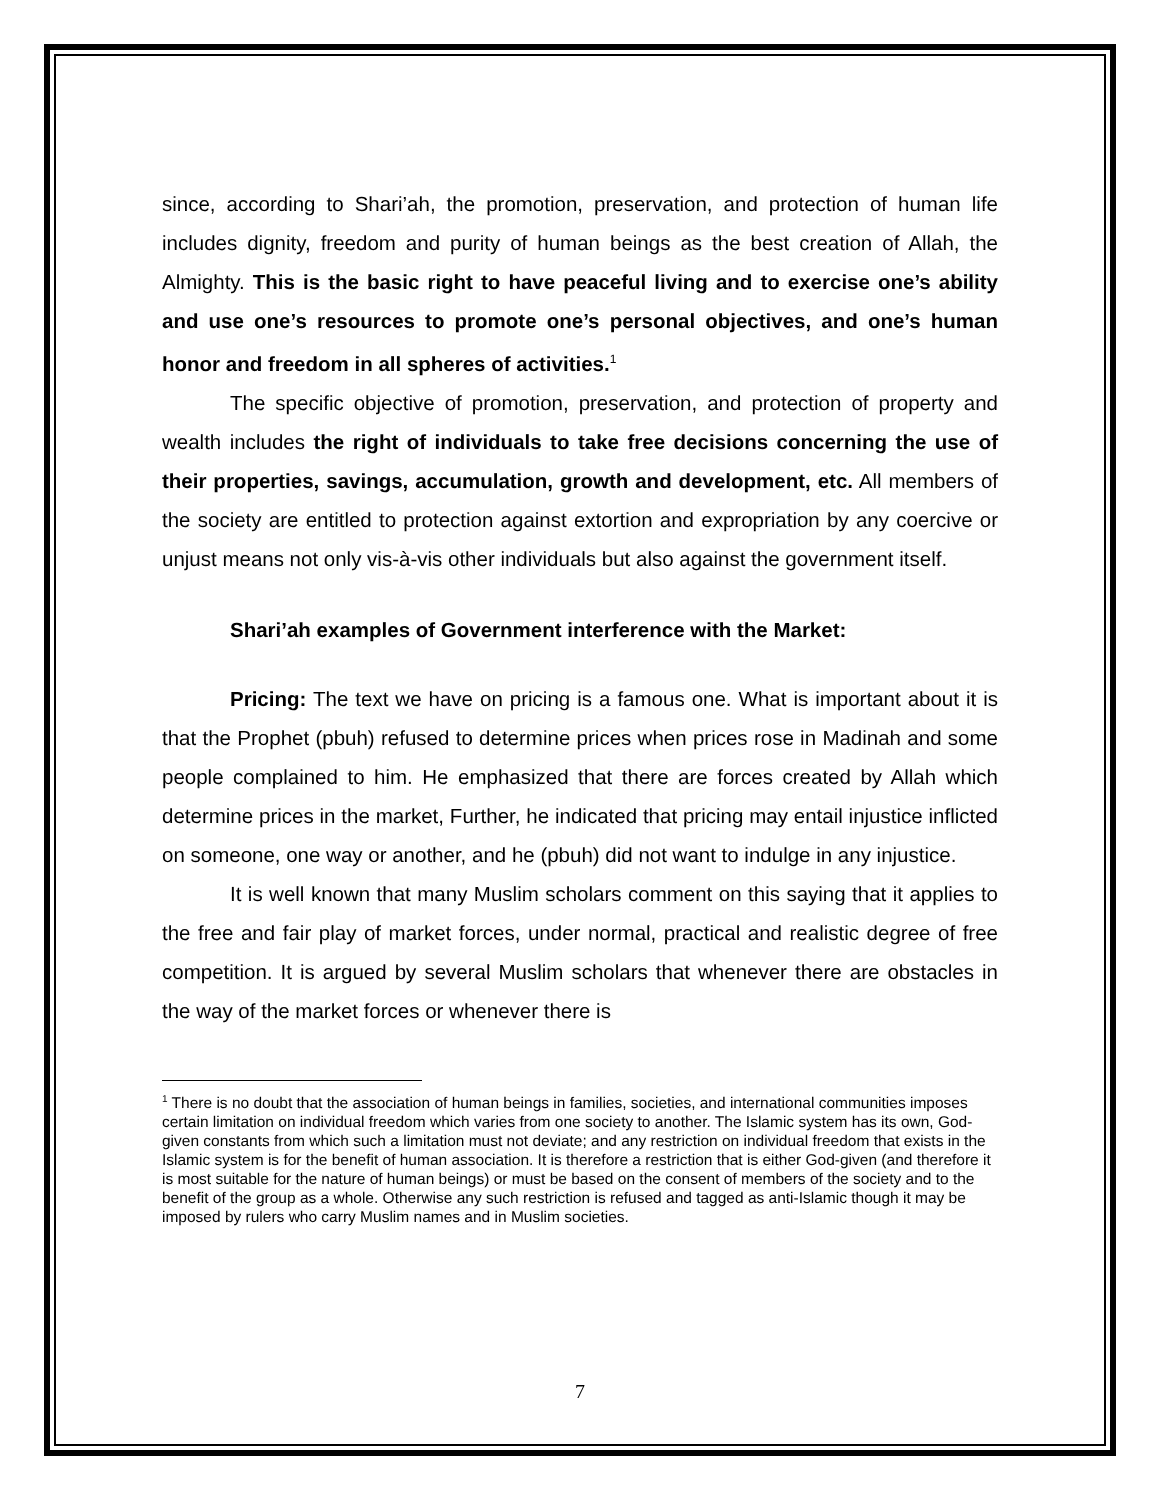since, according to Shari’ah, the promotion, preservation, and protection of human life includes dignity, freedom and purity of human beings as the best creation of Allah, the Almighty. This is the basic right to have peaceful living and to exercise one’s ability and use one’s resources to promote one’s personal objectives, and one’s human honor and freedom in all spheres of activities.<sup>1</sup>
The specific objective of promotion, preservation, and protection of property and wealth includes the right of individuals to take free decisions concerning the use of their properties, savings, accumulation, growth and development, etc. All members of the society are entitled to protection against extortion and expropriation by any coercive or unjust means not only vis-à-vis other individuals but also against the government itself.
Shari’ah examples of Government interference with the Market:
Pricing: The text we have on pricing is a famous one. What is important about it is that the Prophet (pbuh) refused to determine prices when prices rose in Madinah and some people complained to him. He emphasized that there are forces created by Allah which determine prices in the market, Further, he indicated that pricing may entail injustice inflicted on someone, one way or another, and he (pbuh) did not want to indulge in any injustice.
It is well known that many Muslim scholars comment on this saying that it applies to the free and fair play of market forces, under normal, practical and realistic degree of free competition. It is argued by several Muslim scholars that whenever there are obstacles in the way of the market forces or whenever there is
<sup>1</sup> There is no doubt that the association of human beings in families, societies, and international communities imposes certain limitation on individual freedom which varies from one society to another. The Islamic system has its own, God-given constants from which such a limitation must not deviate; and any restriction on individual freedom that exists in the Islamic system is for the benefit of human association. It is therefore a restriction that is either God-given (and therefore it is most suitable for the nature of human beings) or must be based on the consent of members of the society and to the benefit of the group as a whole. Otherwise any such restriction is refused and tagged as anti-Islamic though it may be imposed by rulers who carry Muslim names and in Muslim societies.
7